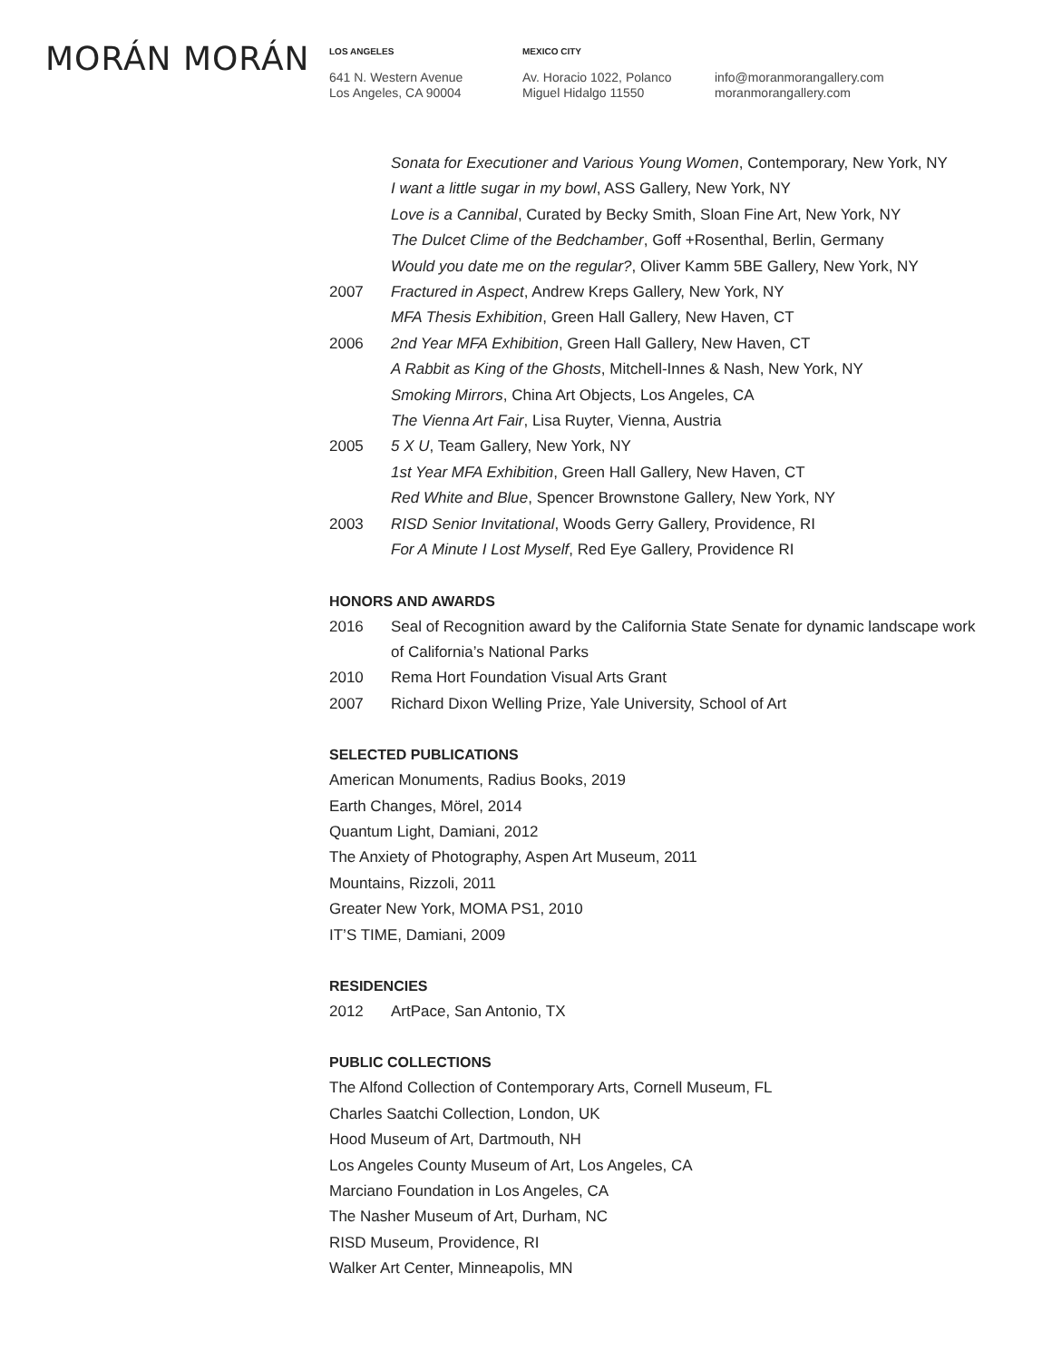MORÁN MORÁN
LOS ANGELES
641 N. Western Avenue
Los Angeles, CA 90004
MEXICO CITY
Av. Horacio 1022, Polanco
Miguel Hidalgo 11550
info@moranmorangallery.com
moranmorangallery.com
Sonata for Executioner and Various Young Women, Contemporary, New York, NY
I want a little sugar in my bowl, ASS Gallery, New York, NY
Love is a Cannibal, Curated by Becky Smith, Sloan Fine Art, New York, NY
The Dulcet Clime of the Bedchamber, Goff +Rosenthal, Berlin, Germany
Would you date me on the regular?, Oliver Kamm 5BE Gallery, New York, NY
2007 Fractured in Aspect, Andrew Kreps Gallery, New York, NY
MFA Thesis Exhibition, Green Hall Gallery, New Haven, CT
2006 2nd Year MFA Exhibition, Green Hall Gallery, New Haven, CT
A Rabbit as King of the Ghosts, Mitchell-Innes & Nash, New York, NY
Smoking Mirrors, China Art Objects, Los Angeles, CA
The Vienna Art Fair, Lisa Ruyter, Vienna, Austria
2005 5 X U, Team Gallery, New York, NY
1st Year MFA Exhibition, Green Hall Gallery, New Haven, CT
Red White and Blue, Spencer Brownstone Gallery, New York, NY
2003 RISD Senior Invitational, Woods Gerry Gallery, Providence, RI
For A Minute I Lost Myself, Red Eye Gallery, Providence RI
HONORS AND AWARDS
2016 Seal of Recognition award by the California State Senate for dynamic landscape work
of California’s National Parks
2010 Rema Hort Foundation Visual Arts Grant
2007 Richard Dixon Welling Prize, Yale University, School of Art
SELECTED PUBLICATIONS
American Monuments, Radius Books, 2019
Earth Changes, Mörel, 2014
Quantum Light, Damiani, 2012
The Anxiety of Photography, Aspen Art Museum, 2011
Mountains, Rizzoli, 2011
Greater New York, MOMA PS1, 2010
IT’S TIME, Damiani, 2009
RESIDENCIES
2012 ArtPace, San Antonio, TX
PUBLIC COLLECTIONS
The Alfond Collection of Contemporary Arts, Cornell Museum, FL
Charles Saatchi Collection, London, UK
Hood Museum of Art, Dartmouth, NH
Los Angeles County Museum of Art, Los Angeles, CA
Marciano Foundation in Los Angeles, CA
The Nasher Museum of Art, Durham, NC
RISD Museum, Providence, RI
Walker Art Center, Minneapolis, MN